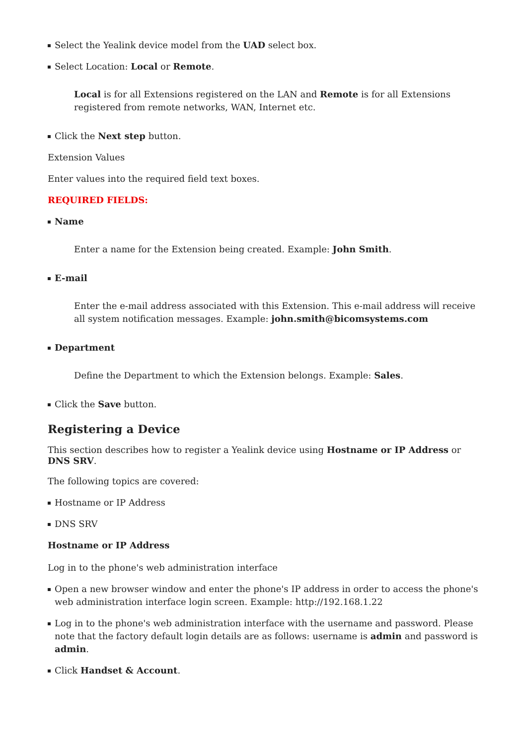Select the Yealink device model from the UAD select box.
Select Location: Local or Remote.
Local is for all Extensions registered on the LAN and Remote is for all Extensions registered from remote networks, WAN, Internet etc.
Click the Next step button.
Extension Values
Enter values into the required field text boxes.
REQUIRED FIELDS:
Name
Enter a name for the Extension being created. Example: John Smith.
E-mail
Enter the e-mail address associated with this Extension. This e-mail address will receive all system notification messages. Example: john.smith@bicomsystems.com
Department
Define the Department to which the Extension belongs. Example: Sales.
Click the Save button.
Registering a Device
This section describes how to register a Yealink device using Hostname or IP Address or DNS SRV.
The following topics are covered:
Hostname or IP Address
DNS SRV
Hostname or IP Address
Log in to the phone's web administration interface
Open a new browser window and enter the phone's IP address in order to access the phone's web administration interface login screen. Example: http://192.168.1.22
Log in to the phone's web administration interface with the username and password. Please note that the factory default login details are as follows: username is admin and password is admin.
Click Handset & Account.